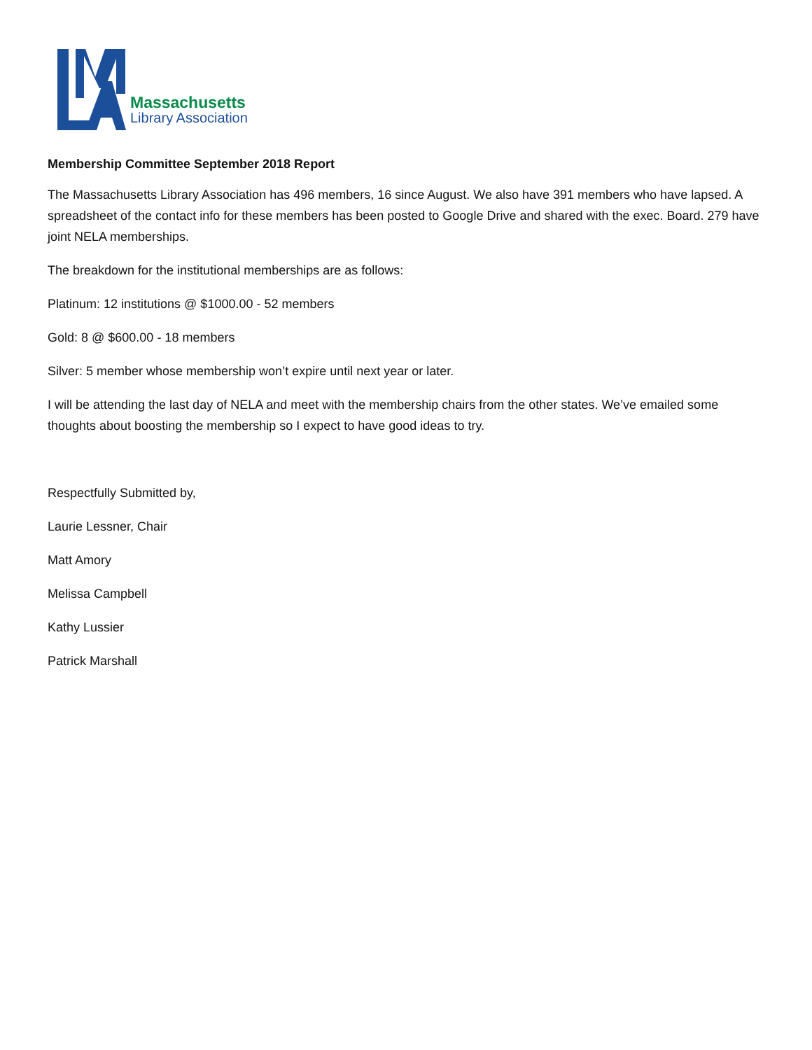Massachusetts
Library Association
Membership Committee September 2018 Report
The Massachusetts Library Association has 496 members, 16 since August. We also have 391 members who have lapsed. A spreadsheet of the contact info for these members has been posted to Google Drive and shared with the exec. Board. 279 have joint NELA memberships.
The breakdown for the institutional memberships are as follows:
Platinum: 12 institutions @ $1000.00 - 52 members
Gold: 8 @ $600.00 - 18 members
Silver: 5 member whose membership won’t expire until next year or later.
I will be attending the last day of NELA and meet with the membership chairs from the other states. We’ve emailed some thoughts about boosting the membership so I expect to have good ideas to try.
Respectfully Submitted by,
Laurie Lessner, Chair
Matt Amory
Melissa Campbell
Kathy Lussier
Patrick Marshall